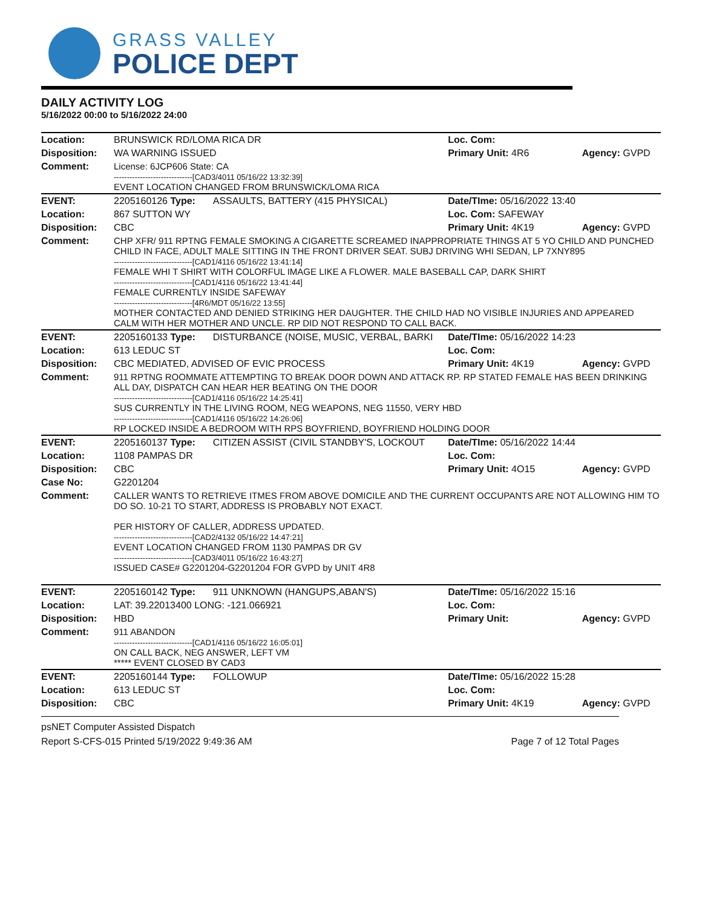GRASS VALLEY
POLICE DEPT
DAILY ACTIVITY LOG
5/16/2022 00:00 to 5/16/2022 24:00
| Location: | BRUNSWICK RD/LOMA RICA DR | | Loc. Com: | |
| Disposition: | WA WARNING ISSUED | | Primary Unit: 4R6 | Agency: GVPD |
| Comment: | License: 6JCP606 State: CA ------------------------------[CAD3/4011 05/16/22 13:32:39] EVENT LOCATION CHANGED FROM BRUNSWICK/LOMA RICA | | | |
| EVENT: | 2205160126 Type: | ASSAULTS, BATTERY (415 PHYSICAL) | Date/TIme: 05/16/2022 13:40 | |
| Location: | 867 SUTTON WY | | Loc. Com: SAFEWAY | |
| Disposition: | CBC | | Primary Unit: 4K19 | Agency: GVPD |
| Comment: | CHP XFR/ 911 RPTNG FEMALE SMOKING A CIGARETTE SCREAMED INAPPROPRIATE THINGS AT 5 YO CHILD AND PUNCHED CHILD IN FACE, ADULT MALE SITTING IN THE FRONT DRIVER SEAT. SUBJ DRIVING WHI SEDAN, LP 7XNY895 ------------------------------[CAD1/4116 05/16/22 13:41:14] FEMALE WHI T SHIRT WITH COLORFUL IMAGE LIKE A FLOWER. MALE BASEBALL CAP, DARK SHIRT ------------------------------[CAD1/4116 05/16/22 13:41:44] FEMALE CURRENTLY INSIDE SAFEWAY ------------------------------[4R6/MDT 05/16/22 13:55] MOTHER CONTACTED AND DENIED STRIKING HER DAUGHTER. THE CHILD HAD NO VISIBLE INJURIES AND APPEARED CALM WITH HER MOTHER AND UNCLE. RP DID NOT RESPOND TO CALL BACK. | | | |
| EVENT: | 2205160133 Type: | DISTURBANCE (NOISE, MUSIC, VERBAL, BARKI | Date/TIme: 05/16/2022 14:23 | |
| Location: | 613 LEDUC ST | | Loc. Com: | |
| Disposition: | CBC MEDIATED, ADVISED OF EVIC PROCESS | | Primary Unit: 4K19 | Agency: GVPD |
| Comment: | 911 RPTNG ROOMMATE ATTEMPTING TO BREAK DOOR DOWN AND ATTACK RP. RP STATED FEMALE HAS BEEN DRINKING ALL DAY, DISPATCH CAN HEAR HER BEATING ON THE DOOR ------------------------------[CAD1/4116 05/16/22 14:25:41] SUS CURRENTLY IN THE LIVING ROOM, NEG WEAPONS, NEG 11550, VERY HBD ------------------------------[CAD1/4116 05/16/22 14:26:06] RP LOCKED INSIDE A BEDROOM WITH RPS BOYFRIEND, BOYFRIEND HOLDING DOOR | | | |
| EVENT: | 2205160137 Type: | CITIZEN ASSIST (CIVIL STANDBY'S, LOCKOUT | Date/TIme: 05/16/2022 14:44 | |
| Location: | 1108 PAMPAS DR | | Loc. Com: | |
| Disposition: | CBC | | Primary Unit: 4O15 | Agency: GVPD |
| Case No: | G2201204 | | | |
| Comment: | CALLER WANTS TO RETRIEVE ITMES FROM ABOVE DOMICILE AND THE CURRENT OCCUPANTS ARE NOT ALLOWING HIM TO DO SO. 10-21 TO START, ADDRESS IS PROBABLY NOT EXACT. PER HISTORY OF CALLER, ADDRESS UPDATED. ------------------------------[CAD2/4132 05/16/22 14:47:21] EVENT LOCATION CHANGED FROM 1130 PAMPAS DR GV ------------------------------[CAD3/4011 05/16/22 16:43:27] ISSUED CASE# G2201204-G2201204 FOR GVPD by UNIT 4R8 | | | |
| EVENT: | 2205160142 Type: | 911 UNKNOWN (HANGUPS,ABAN'S) | Date/TIme: 05/16/2022 15:16 | |
| Location: | LAT: 39.22013400 LONG: -121.066921 | | Loc. Com: | |
| Disposition: | HBD | | Primary Unit: | Agency: GVPD |
| Comment: | 911 ABANDON ------------------------------[CAD1/4116 05/16/22 16:05:01] ON CALL BACK, NEG ANSWER, LEFT VM ***** EVENT CLOSED BY CAD3 | | | |
| EVENT: | 2205160144 Type: | FOLLOWUP | Date/TIme: 05/16/2022 15:28 | |
| Location: | 613 LEDUC ST | | Loc. Com: | |
| Disposition: | CBC | | Primary Unit: 4K19 | Agency: GVPD |
psNET Computer Assisted Dispatch
Report S-CFS-015 Printed 5/19/2022 9:49:36 AM Page 7 of 12 Total Pages